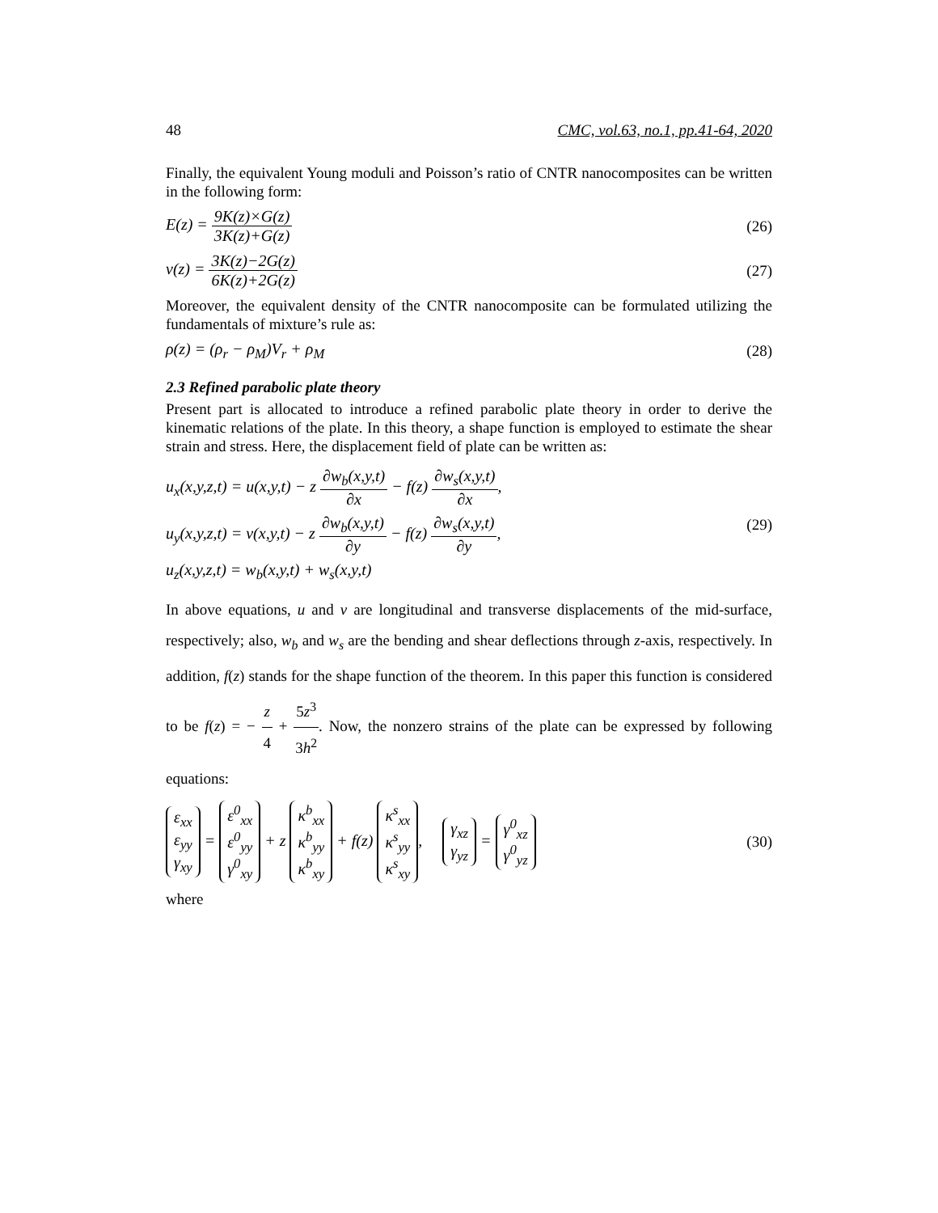48 CMC, vol.63, no.1, pp.41-64, 2020
Finally, the equivalent Young moduli and Poisson’s ratio of CNTR nanocomposites can be written in the following form:
E(z) = 9K(z)×G(z) 3K(z)+G(z) (26)
ν(z) = 3K(z)−2G(z) 6K(z)+2G(z) (27)
Moreover, the equivalent density of the CNTR nanocomposite can be formulated utilizing the fundamentals of mixture’s rule as:
ρ(z) = (ρ<sub>r</sub> − ρ<sub>M</sub>)V<sub>r</sub> + ρ<sub>M</sub> (28)
2.3 Refined parabolic plate theory
Present part is allocated to introduce a refined parabolic plate theory in order to derive the kinematic relations of the plate. In this theory, a shape function is employed to estimate the shear strain and stress. Here, the displacement field of plate can be written as:
u<sub>x</sub>(x,y,z,t) = u(x,y,t) − z ∂w<sub>b</sub>(x,y,t) ∂x − f(z) ∂w<sub>s</sub>(x,y,t) ∂x,
u<sub>y</sub>(x,y,z,t) = v(x,y,t) − z ∂w<sub>b</sub>(x,y,t) ∂y − f(z) ∂w<sub>s</sub>(x,y,t) ∂y,
u<sub>z</sub>(x,y,z,t) = w<sub>b</sub>(x,y,t) + w<sub>s</sub>(x,y,t)
(29)
In above equations, u and v are longitudinal and transverse displacements of the mid-surface, respectively; also, w<sub>b</sub> and w<sub>s</sub> are the bending and shear deflections through z-axis, respectively. In addition, f(z) stands for the shape function of the theorem. In this paper this function is considered to be f(z) = − z 4 + 5z<sup>3</sup> 3h<sup>2</sup>. Now, the nonzero strains of the plate can be expressed by following equations:
ε<sub>xx</sub> ε<sub>yy</sub> γ<sub>xy</sub> = ε<sup>0</sup><sub>xx</sub> ε<sup>0</sup><sub>yy</sub> γ<sup>0</sup><sub>xy</sub> + z κ<sup>b</sup><sub>xx</sub> κ<sup>b</sup><sub>yy</sub> κ<sup>b</sup><sub>xy</sub> + f(z) κ<sup>s</sup><sub>xx</sub> κ<sup>s</sup><sub>yy</sub> κ<sup>s</sup><sub>xy</sub>, γ<sub>xz</sub> γ<sub>yz</sub> = γ<sup>0</sup><sub>xz</sub> γ<sup>0</sup><sub>yz</sub> (30)
where